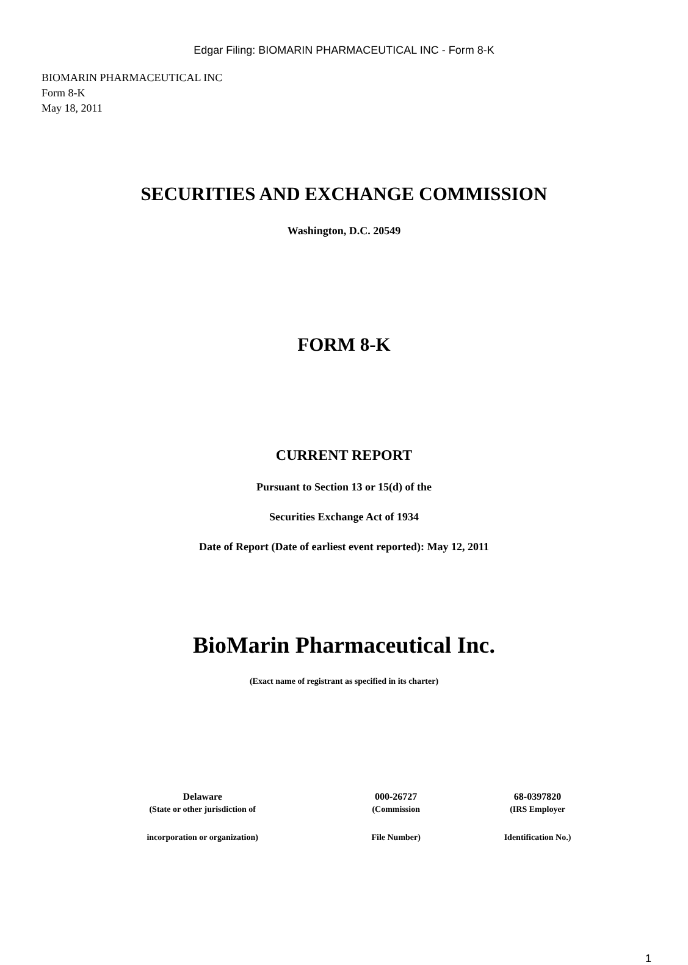Edgar Filing: BIOMARIN PHARMACEUTICAL INC - Form 8-K
BIOMARIN PHARMACEUTICAL INC
Form 8-K
May 18, 2011
SECURITIES AND EXCHANGE COMMISSION
Washington, D.C. 20549
FORM 8-K
CURRENT REPORT
Pursuant to Section 13 or 15(d) of the
Securities Exchange Act of 1934
Date of Report (Date of earliest event reported): May 12, 2011
BioMarin Pharmaceutical Inc.
(Exact name of registrant as specified in its charter)
| Delaware | 000-26727 | 68-0397820 |
| (State or other jurisdiction of | (Commission | (IRS Employer |
| incorporation or organization) | File Number) | Identification No.) |
1